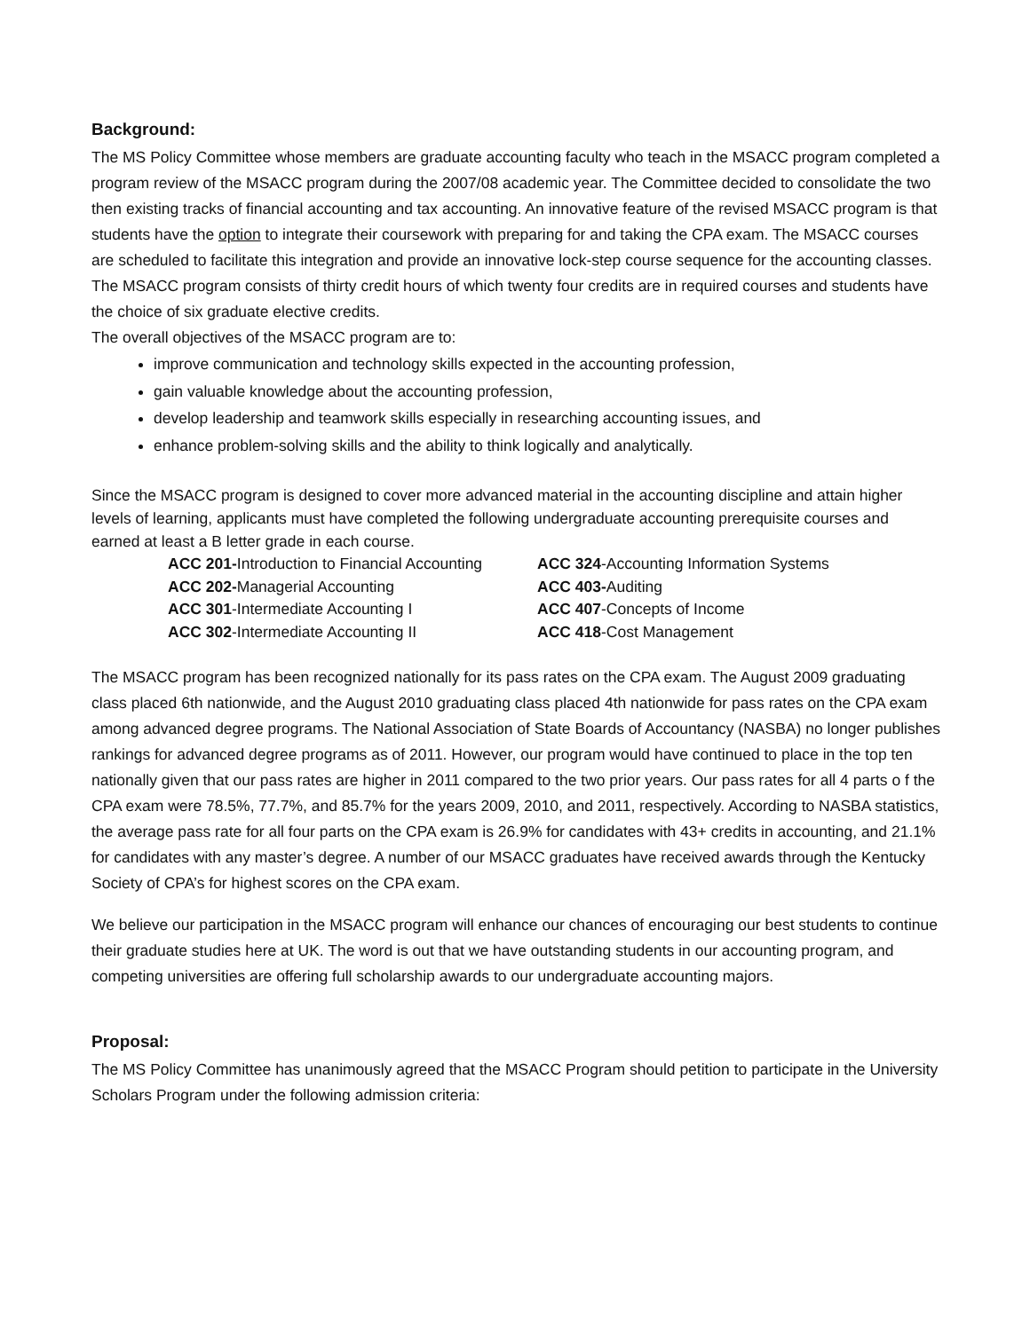Background:
The MS Policy Committee whose members are graduate accounting faculty who teach in the MSACC program completed a program review of the MSACC program during the 2007/08 academic year. The Committee decided to consolidate the two then existing tracks of financial accounting and tax accounting. An innovative feature of the revised MSACC program is that students have the option to integrate their coursework with preparing for and taking the CPA exam. The MSACC courses are scheduled to facilitate this integration and provide an innovative lock-step course sequence for the accounting classes. The MSACC program consists of thirty credit hours of which twenty four credits are in required courses and students have the choice of six graduate elective credits.
The overall objectives of the MSACC program are to:
improve communication and technology skills expected in the accounting profession,
gain valuable knowledge about the accounting profession,
develop leadership and teamwork skills especially in researching accounting issues, and
enhance problem-solving skills and the ability to think logically and analytically.
Since the MSACC program is designed to cover more advanced material in the accounting discipline and attain higher levels of learning, applicants must have completed the following undergraduate accounting prerequisite courses and earned at least a B letter grade in each course.
| ACC 201- Introduction to Financial Accounting | ACC 324 -Accounting Information Systems |
| ACC 202- Managerial Accounting | ACC 403- Auditing |
| ACC 301 -Intermediate Accounting I | ACC 407 -Concepts of Income |
| ACC 302 -Intermediate Accounting II | ACC 418 -Cost Management |
The MSACC program has been recognized nationally for its pass rates on the CPA exam. The August 2009 graduating class placed 6th nationwide, and the August 2010 graduating class placed 4th nationwide for pass rates on the CPA exam among advanced degree programs. The National Association of State Boards of Accountancy (NASBA) no longer publishes rankings for advanced degree programs as of 2011. However, our program would have continued to place in the top ten nationally given that our pass rates are higher in 2011 compared to the two prior years. Our pass rates for all 4 parts o f the CPA exam were 78.5%, 77.7%, and 85.7% for the years 2009, 2010, and 2011, respectively. According to NASBA statistics, the average pass rate for all four parts on the CPA exam is 26.9% for candidates with 43+ credits in accounting, and 21.1% for candidates with any master’s degree. A number of our MSACC graduates have received awards through the Kentucky Society of CPA’s for highest scores on the CPA exam.
We believe our participation in the MSACC program will enhance our chances of encouraging our best students to continue their graduate studies here at UK. The word is out that we have outstanding students in our accounting program, and competing universities are offering full scholarship awards to our undergraduate accounting majors.
Proposal:
The MS Policy Committee has unanimously agreed that the MSACC Program should petition to participate in the University Scholars Program under the following admission criteria: